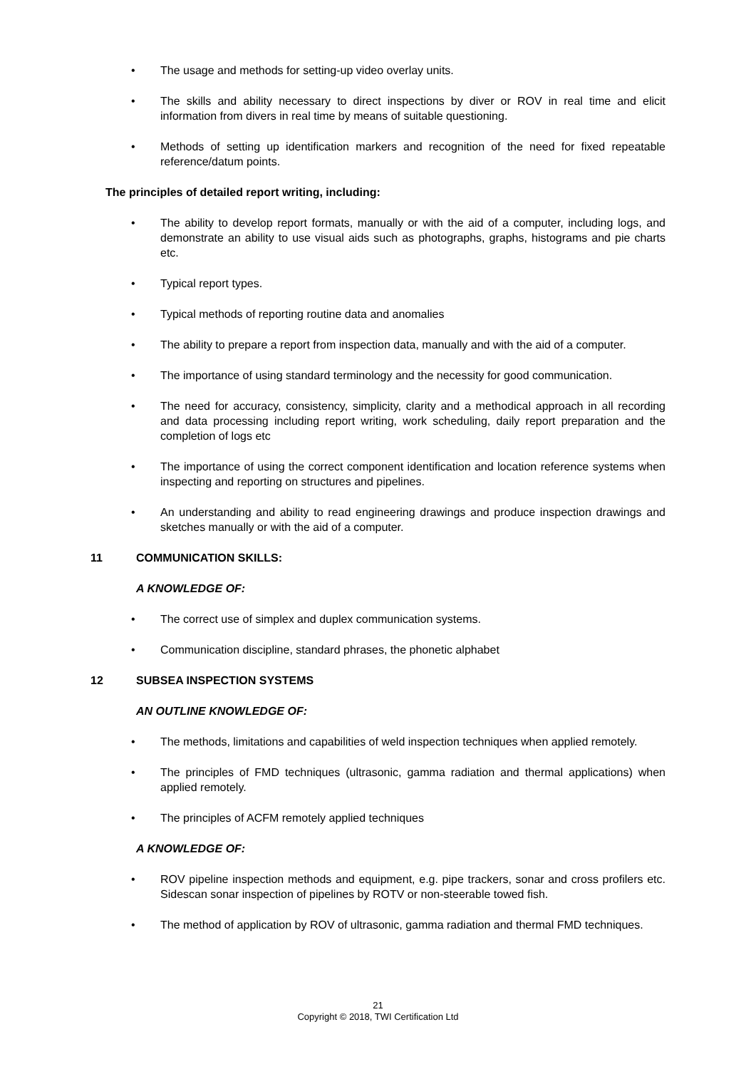• The usage and methods for setting-up video overlay units.
• The skills and ability necessary to direct inspections by diver or ROV in real time and elicit information from divers in real time by means of suitable questioning.
• Methods of setting up identification markers and recognition of the need for fixed repeatable reference/datum points.
The principles of detailed report writing, including:
• The ability to develop report formats, manually or with the aid of a computer, including logs, and demonstrate an ability to use visual aids such as photographs, graphs, histograms and pie charts etc.
• Typical report types.
• Typical methods of reporting routine data and anomalies
• The ability to prepare a report from inspection data, manually and with the aid of a computer.
• The importance of using standard terminology and the necessity for good communication.
• The need for accuracy, consistency, simplicity, clarity and a methodical approach in all recording and data processing including report writing, work scheduling, daily report preparation and the completion of logs etc
• The importance of using the correct component identification and location reference systems when inspecting and reporting on structures and pipelines.
• An understanding and ability to read engineering drawings and produce inspection drawings and sketches manually or with the aid of a computer.
11 COMMUNICATION SKILLS:
A KNOWLEDGE OF:
• The correct use of simplex and duplex communication systems.
• Communication discipline, standard phrases, the phonetic alphabet
12 SUBSEA INSPECTION SYSTEMS
AN OUTLINE KNOWLEDGE OF:
• The methods, limitations and capabilities of weld inspection techniques when applied remotely.
• The principles of FMD techniques (ultrasonic, gamma radiation and thermal applications) when applied remotely.
• The principles of ACFM remotely applied techniques
A KNOWLEDGE OF:
• ROV pipeline inspection methods and equipment, e.g. pipe trackers, sonar and cross profilers etc. Sidescan sonar inspection of pipelines by ROTV or non-steerable towed fish.
• The method of application by ROV of ultrasonic, gamma radiation and thermal FMD techniques.
21
Copyright © 2018, TWI Certification Ltd